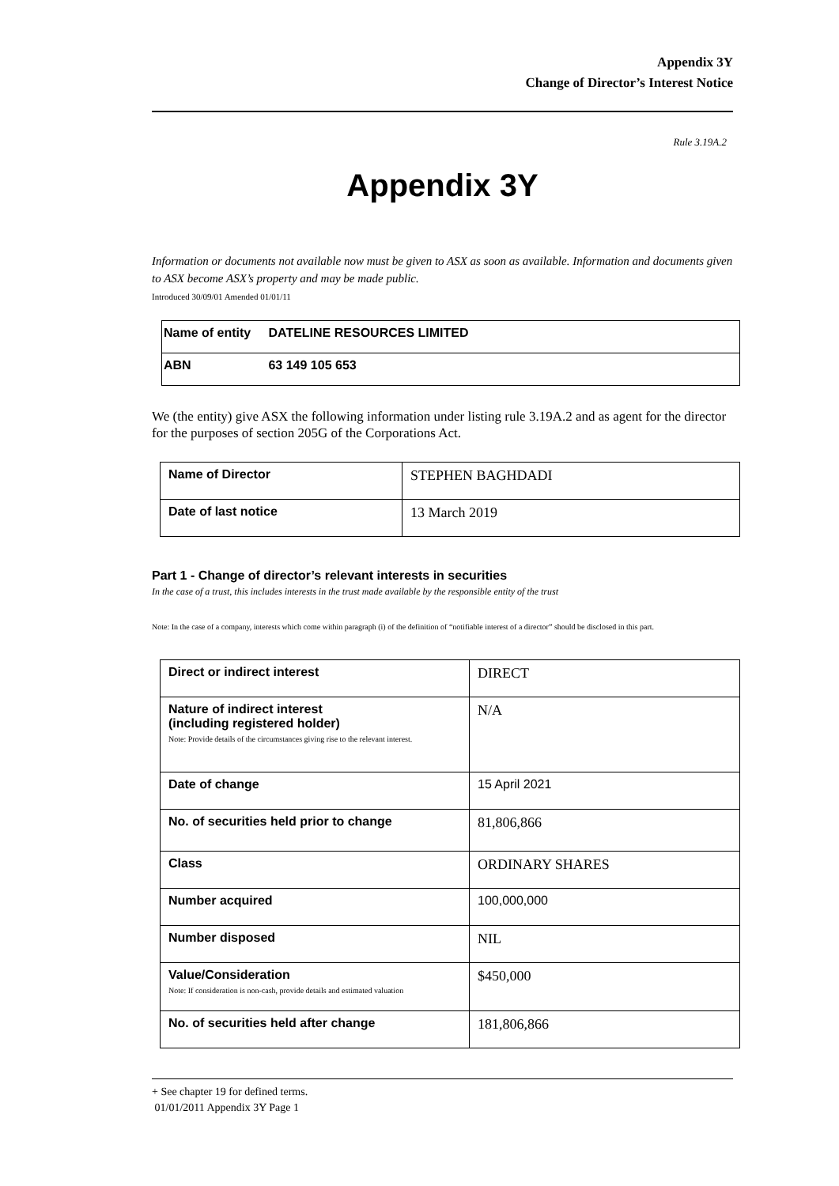Appendix 3Y
Change of Director’s Interest Notice
Rule 3.19A.2
Appendix 3Y
Information or documents not available now must be given to ASX as soon as available. Information and documents given to ASX become ASX’s property and may be made public.
Introduced 30/09/01 Amended 01/01/11
| Name of entity DATELINE RESOURCES LIMITED |
| ABN 63 149 105 653 |
We (the entity) give ASX the following information under listing rule 3.19A.2 and as agent for the director for the purposes of section 205G of the Corporations Act.
| Name of Director | STEPHEN BAGHDADI |
| Date of last notice | 13 March 2019 |
Part 1 - Change of director’s relevant interests in securities
In the case of a trust, this includes interests in the trust made available by the responsible entity of the trust
Note: In the case of a company, interests which come within paragraph (i) of the definition of “notifiable interest of a director” should be disclosed in this part.
| Direct or indirect interest | DIRECT |
| Nature of indirect interest (including registered holder) Note: Provide details of the circumstances giving rise to the relevant interest. | N/A |
| Date of change | 15 April 2021 |
| No. of securities held prior to change | 81,806,866 |
| Class | ORDINARY SHARES |
| Number acquired | 100,000,000 |
| Number disposed | NIL |
| Value/Consideration Note: If consideration is non-cash, provide details and estimated valuation | $450,000 |
| No. of securities held after change | 181,806,866 |
+ See chapter 19 for defined terms.
01/01/2011 Appendix 3Y Page 1